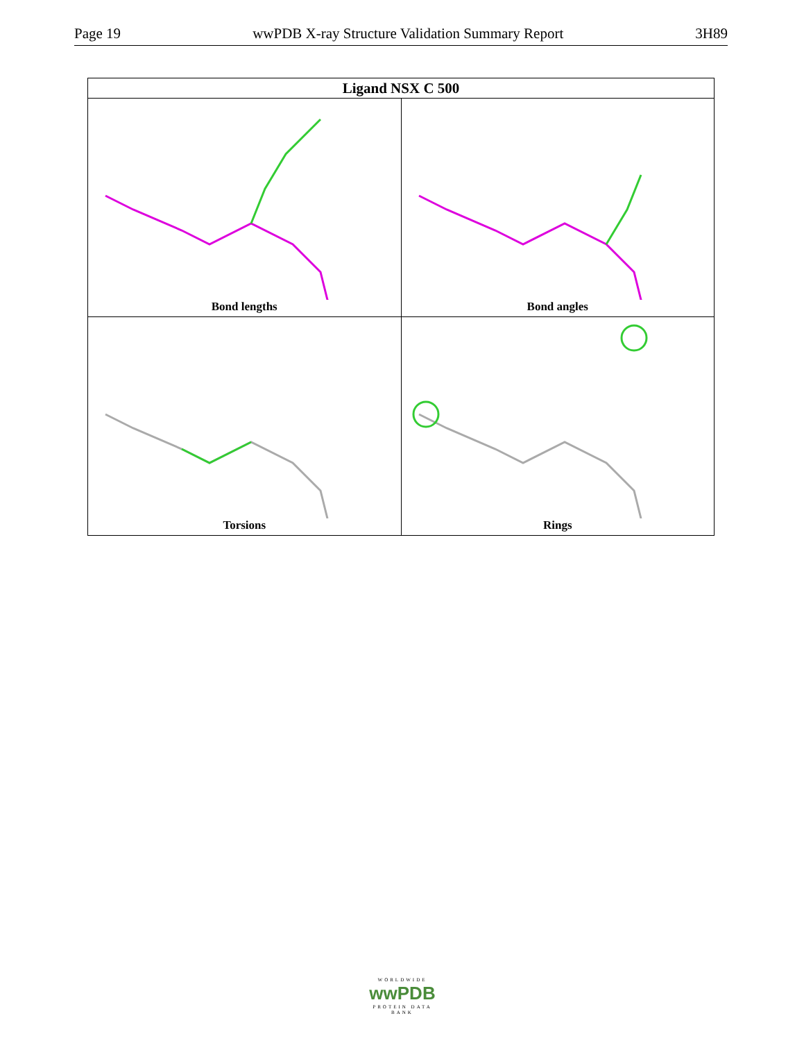Page 19 wwPDB X-ray Structure Validation Summary Report 3H89
| Ligand NSX C 500 | |
| --- | --- |
| Bond lengths | Bond angles |
| Torsions | Rings |
WORLDWIDE
wwPDB
PROTEIN DATA BANK